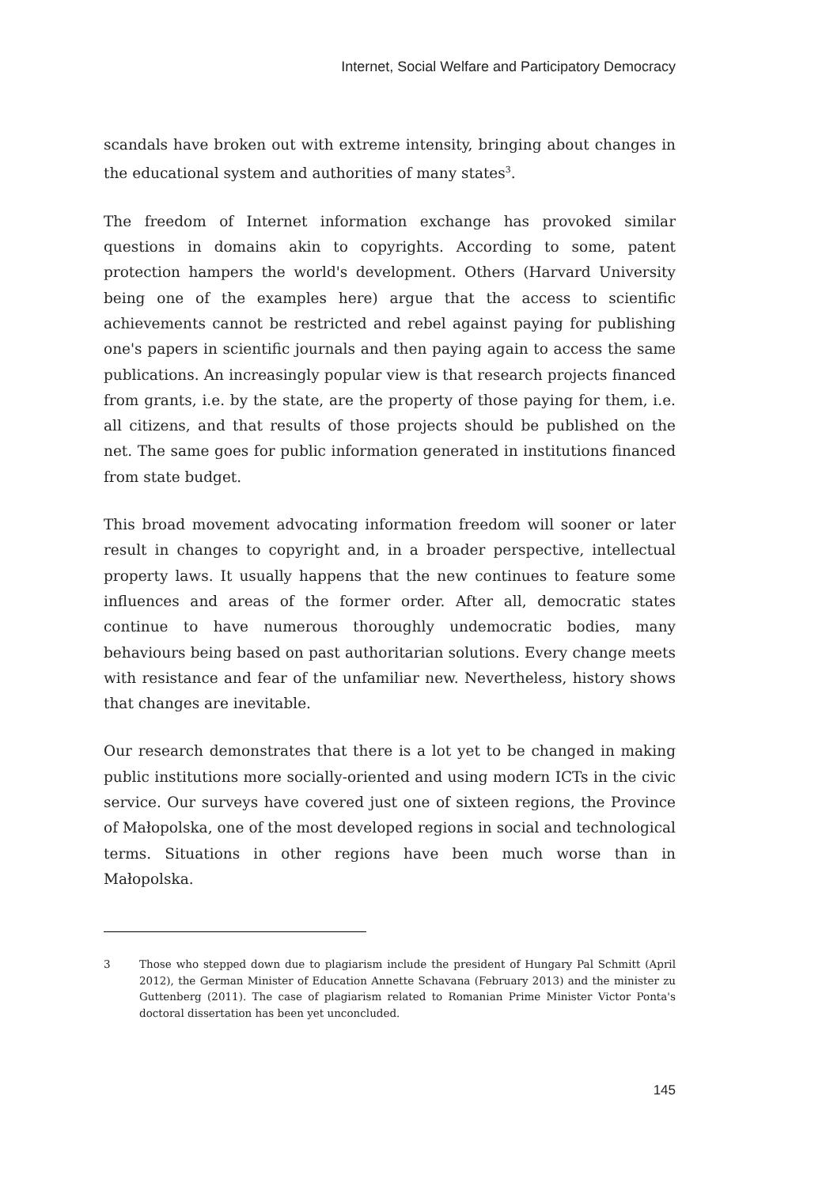Internet, Social Welfare and Participatory Democracy
scandals have broken out with extreme intensity, bringing about changes in the educational system and authorities of many states<sup>3</sup>.
The freedom of Internet information exchange has provoked similar questions in domains akin to copyrights. According to some, patent protection hampers the world's development. Others (Harvard University being one of the examples here) argue that the access to scientific achievements cannot be restricted and rebel against paying for publishing one's papers in scientific journals and then paying again to access the same publications. An increasingly popular view is that research projects financed from grants, i.e. by the state, are the property of those paying for them, i.e. all citizens, and that results of those projects should be published on the net. The same goes for public information generated in institutions financed from state budget.
This broad movement advocating information freedom will sooner or later result in changes to copyright and, in a broader perspective, intellectual property laws. It usually happens that the new continues to feature some influences and areas of the former order. After all, democratic states continue to have numerous thoroughly undemocratic bodies, many behaviours being based on past authoritarian solutions. Every change meets with resistance and fear of the unfamiliar new. Nevertheless, history shows that changes are inevitable.
Our research demonstrates that there is a lot yet to be changed in making public institutions more socially-oriented and using modern ICTs in the civic service. Our surveys have covered just one of sixteen regions, the Province of Małopolska, one of the most developed regions in social and technological terms. Situations in other regions have been much worse than in Małopolska.
3 Those who stepped down due to plagiarism include the president of Hungary Pal Schmitt (April 2012), the German Minister of Education Annette Schavana (February 2013) and the minister zu Guttenberg (2011). The case of plagiarism related to Romanian Prime Minister Victor Ponta's doctoral dissertation has been yet unconcluded.
145